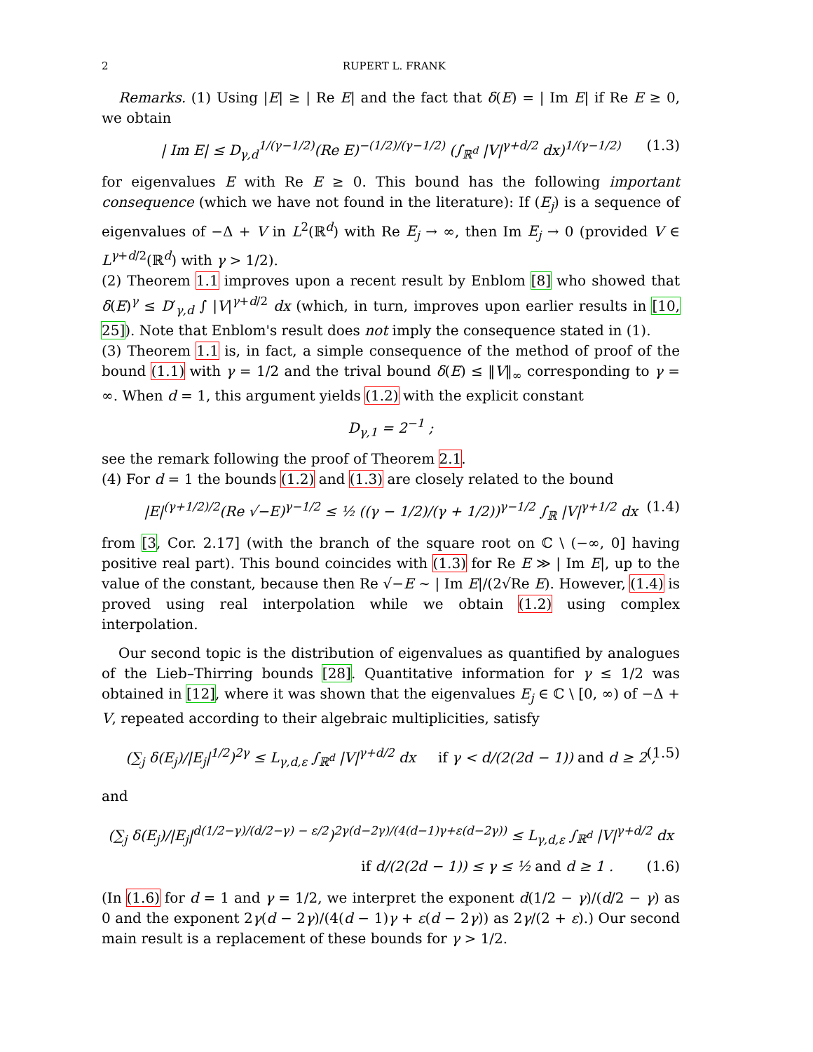2 RUPERT L. FRANK
Remarks. (1) Using |E| ≥ | Re E| and the fact that δ(E) = | Im E| if Re E ≥ 0, we obtain
| Im E| ≤ D<sub>γ,d</sub><sup>1/(γ−1/2)</sup>(Re E)<sup>−(1/2)/(γ−1/2)</sup> (∫<sub>ℝ<sup>d</sup></sub> |V|<sup>γ+d/2</sup> dx)<sup>1/(γ−1/2)</sup> (1.3)
for eigenvalues E with Re E ≥ 0. This bound has the following important consequence (which we have not found in the literature): If (E<sub>j</sub>) is a sequence of eigenvalues of −Δ + V in L<sup>2</sup>(ℝ<sup>d</sup>) with Re E<sub>j</sub> → ∞, then Im E<sub>j</sub> → 0 (provided V ∈ L<sup>γ+d/2</sup>(ℝ<sup>d</sup>) with γ > 1/2).
(2) Theorem 1.1 improves upon a recent result by Enblom [8] who showed that δ(E)<sup>γ</sup> ≤ D′<sub>γ,d</sub> ∫ |V|<sup>γ+d/2</sup> dx (which, in turn, improves upon earlier results in [10, 25]). Note that Enblom's result does not imply the consequence stated in (1).
(3) Theorem 1.1 is, in fact, a simple consequence of the method of proof of the bound (1.1) with γ = 1/2 and the trival bound δ(E) ≤ ‖V‖<sub>∞</sub> corresponding to γ = ∞. When d = 1, this argument yields (1.2) with the explicit constant
D<sub>γ,1</sub> = 2<sup>−1</sup> ;
see the remark following the proof of Theorem 2.1.
(4) For d = 1 the bounds (1.2) and (1.3) are closely related to the bound
|E|<sup>(γ+1/2)/2</sup>(Re √−E)<sup>γ−1/2</sup> ≤ ½ ((γ − 1/2)/(γ + 1/2))<sup>γ−1/2</sup> ∫<sub>ℝ</sub> |V|<sup>γ+1/2</sup> dx (1.4)
from [3, Cor. 2.17] (with the branch of the square root on ℂ \ (−∞, 0] having positive real part). This bound coincides with (1.3) for Re E ≫ | Im E|, up to the value of the constant, because then Re √−E ∼ | Im E|/(2√Re E). However, (1.4) is proved using real interpolation while we obtain (1.2) using complex interpolation.
Our second topic is the distribution of eigenvalues as quantified by analogues of the Lieb–Thirring bounds [28]. Quantitative information for γ ≤ 1/2 was obtained in [12], where it was shown that the eigenvalues E<sub>j</sub> ∈ ℂ \ [0, ∞) of −Δ + V, repeated according to their algebraic multiplicities, satisfy
(∑<sub>j</sub> δ(E<sub>j</sub>)/|E<sub>j</sub>|<sup>1/2</sup>)<sup>2γ</sup> ≤ L<sub>γ,d,ε</sub> ∫<sub>ℝ<sup>d</sup></sub> |V|<sup>γ+d/2</sup> dx if γ < d/(2(2d − 1)) and d ≥ 2 , (1.5)
and
(∑<sub>j</sub> δ(E<sub>j</sub>)/|E<sub>j</sub>|<sup>d(1/2−γ)/(d/2−γ) − ε/2</sup>)<sup>2γ(d−2γ)/(4(d−1)γ+ε(d−2γ))</sup> ≤ L<sub>γ,d,ε</sub> ∫<sub>ℝ<sup>d</sup></sub> |V|<sup>γ+d/2</sup> dx
if d/(2(2d − 1)) ≤ γ ≤ ½ and d ≥ 1 . (1.6)
(In (1.6) for d = 1 and γ = 1/2, we interpret the exponent d(1/2 − γ)/(d/2 − γ) as 0 and the exponent 2γ(d − 2γ)/(4(d − 1)γ + ε(d − 2γ)) as 2γ/(2 + ε).) Our second main result is a replacement of these bounds for γ > 1/2.